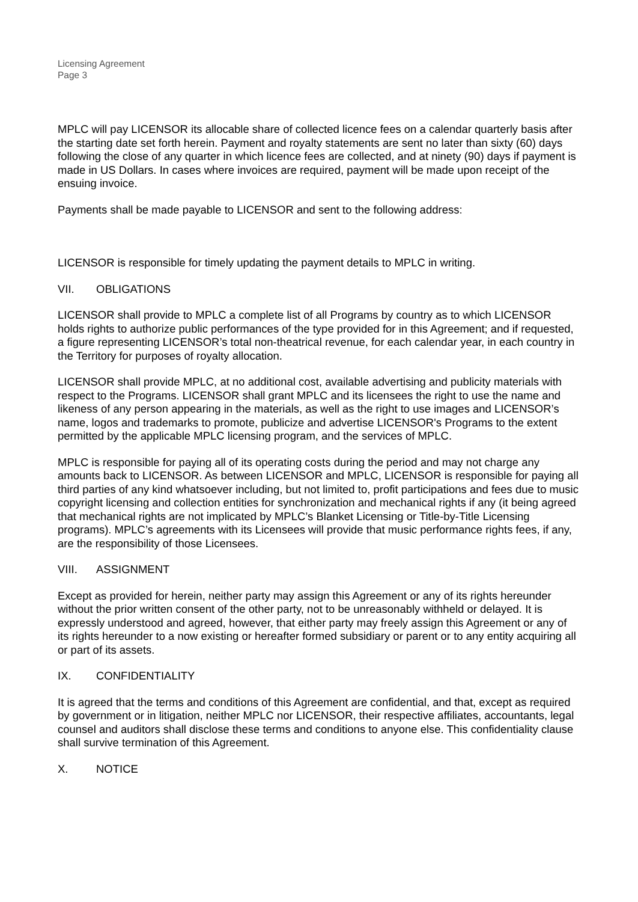Licensing Agreement
Page 3
MPLC will pay LICENSOR its allocable share of collected licence fees on a calendar quarterly basis after the starting date set forth herein. Payment and royalty statements are sent no later than sixty (60) days following the close of any quarter in which licence fees are collected, and at ninety (90) days if payment is made in US Dollars. In cases where invoices are required, payment will be made upon receipt of the ensuing invoice.
Payments shall be made payable to LICENSOR and sent to the following address:
LICENSOR is responsible for timely updating the payment details to MPLC in writing.
VII. OBLIGATIONS
LICENSOR shall provide to MPLC a complete list of all Programs by country as to which LICENSOR holds rights to authorize public performances of the type provided for in this Agreement; and if requested, a figure representing LICENSOR’s total non-theatrical revenue, for each calendar year, in each country in the Territory for purposes of royalty allocation.
LICENSOR shall provide MPLC, at no additional cost, available advertising and publicity materials with respect to the Programs. LICENSOR shall grant MPLC and its licensees the right to use the name and likeness of any person appearing in the materials, as well as the right to use images and LICENSOR’s name, logos and trademarks to promote, publicize and advertise LICENSOR's Programs to the extent permitted by the applicable MPLC licensing program, and the services of MPLC.
MPLC is responsible for paying all of its operating costs during the period and may not charge any amounts back to LICENSOR. As between LICENSOR and MPLC, LICENSOR is responsible for paying all third parties of any kind whatsoever including, but not limited to, profit participations and fees due to music copyright licensing and collection entities for synchronization and mechanical rights if any (it being agreed that mechanical rights are not implicated by MPLC’s Blanket Licensing or Title-by-Title Licensing programs). MPLC’s agreements with its Licensees will provide that music performance rights fees, if any, are the responsibility of those Licensees.
VIII. ASSIGNMENT
Except as provided for herein, neither party may assign this Agreement or any of its rights hereunder without the prior written consent of the other party, not to be unreasonably withheld or delayed. It is expressly understood and agreed, however, that either party may freely assign this Agreement or any of its rights hereunder to a now existing or hereafter formed subsidiary or parent or to any entity acquiring all or part of its assets.
IX. CONFIDENTIALITY
It is agreed that the terms and conditions of this Agreement are confidential, and that, except as required by government or in litigation, neither MPLC nor LICENSOR, their respective affiliates, accountants, legal counsel and auditors shall disclose these terms and conditions to anyone else. This confidentiality clause shall survive termination of this Agreement.
X. NOTICE